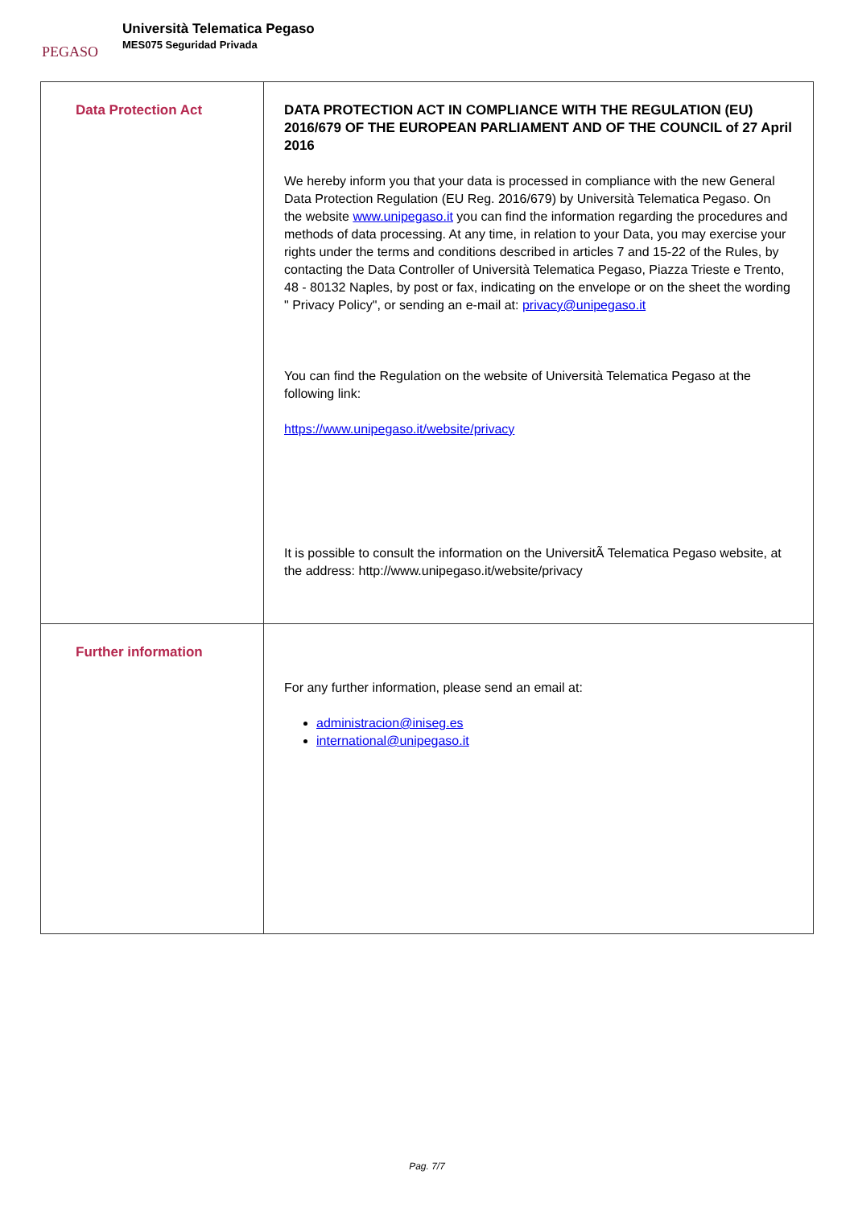PEGASO
Università Telematica Pegaso
MES075 Seguridad Privada
| Data Protection Act | DATA PROTECTION ACT IN COMPLIANCE WITH THE REGULATION (EU) 2016/679 OF THE EUROPEAN PARLIAMENT AND OF THE COUNCIL of 27 April 2016 We hereby inform you that your data is processed in compliance with the new General Data Protection Regulation (EU Reg. 2016/679) by Università Telematica Pegaso. On the website www.unipegaso.it you can find the information regarding the procedures and methods of data processing. At any time, in relation to your Data, you may exercise your rights under the terms and conditions described in articles 7 and 15-22 of the Rules, by contacting the Data Controller of Università Telematica Pegaso, Piazza Trieste e Trento, 48 - 80132 Naples, by post or fax, indicating on the envelope or on the sheet the wording " Privacy Policy", or sending an e-mail at: privacy@unipegaso.it You can find the Regulation on the website of Università Telematica Pegaso at the following link: https://www.unipegaso.it/website/privacy It is possible to consult the information on the UniversitÃ Telematica Pegaso website, at the address: http://www.unipegaso.it/website/privacy |
| Further information | For any further information, please send an email at: administracion@iniseg.es international@unipegaso.it |
Pag. 7/7